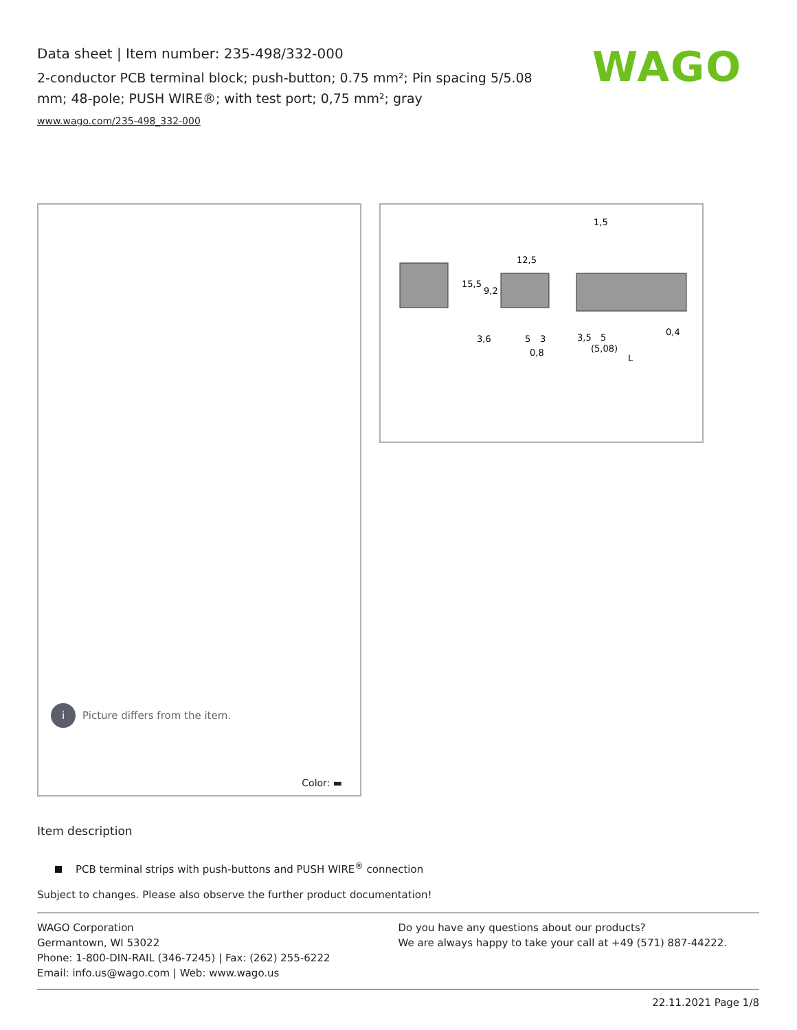Data sheet | Item number: 235-498/332-000
2-conductor PCB terminal block; push-button; 0.75 mm²; Pin spacing 5/5.08 mm; 48-pole; PUSH WIRE®; with test port; 0,75 mm²; gray
www.wago.com/235-498_332-000
WAGO
i Picture differs from the item.
Color: ▬
15,5
9,2
12,5
1,5
3,6
5
3
0,8
3,5
5
(5,08)
0,4
L
Item description
PCB terminal strips with push-buttons and PUSH WIRE<sup>®</sup> connection
Subject to changes. Please also observe the further product documentation!
WAGO Corporation
Germantown, WI 53022
Phone: 1-800-DIN-RAIL (346-7245) | Fax: (262) 255-6222
Email: info.us@wago.com | Web: www.wago.us
Do you have any questions about our products?
We are always happy to take your call at +49 (571) 887-44222.
22.11.2021 Page 1/8